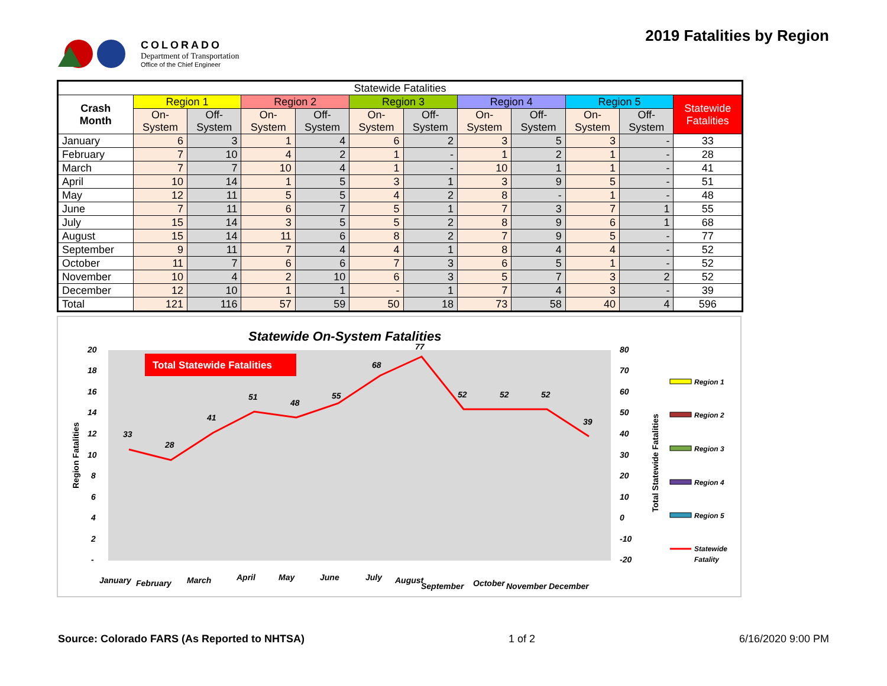COLORADO
Department of Transportation
Office of the Chief Engineer
2019 Fatalities by Region
| Statewide Fatalities | | | | | | | | | | | |
| --- | --- | --- | --- | --- | --- | --- | --- | --- | --- | --- | --- |
| Crash Month | Region 1 | | Region 2 | | Region 3 | | Region 4 | | Region 5 | | Statewide Fatalities |
| | On- System | Off- System | On- System | Off- System | On- System | Off- System | On- System | Off- System | On- System | Off- System | |
| January | 6 | 3 | 1 | 4 | 6 | 2 | 3 | 5 | 3 | - | 33 |
| February | 7 | 10 | 4 | 2 | 1 | - | 1 | 2 | 1 | - | 28 |
| March | 7 | 7 | 10 | 4 | 1 | - | 10 | 1 | 1 | - | 41 |
| April | 10 | 14 | 1 | 5 | 3 | 1 | 3 | 9 | 5 | - | 51 |
| May | 12 | 11 | 5 | 5 | 4 | 2 | 8 | - | 1 | - | 48 |
| June | 7 | 11 | 6 | 7 | 5 | 1 | 7 | 3 | 7 | 1 | 55 |
| July | 15 | 14 | 3 | 5 | 5 | 2 | 8 | 9 | 6 | 1 | 68 |
| August | 15 | 14 | 11 | 6 | 8 | 2 | 7 | 9 | 5 | - | 77 |
| September | 9 | 11 | 7 | 4 | 4 | 1 | 8 | 4 | 4 | - | 52 |
| October | 11 | 7 | 6 | 6 | 7 | 3 | 6 | 5 | 1 | - | 52 |
| November | 10 | 4 | 2 | 10 | 6 | 3 | 5 | 7 | 3 | 2 | 52 |
| December | 12 | 10 | 1 | 1 | - | 1 | 7 | 4 | 3 | - | 39 |
| Total | 121 | 116 | 57 | 59 | 50 | 18 | 73 | 58 | 40 | 4 | 596 |
Statewide On-System Fatalities
Total Statewide Fatalities
20
18
16
14
12
10
8
6
4
2
-
80
70
60
50
40
30
20
10
0
-10
-20
Region Fatalities
Total Statewide Fatalities
33
28
41
51
48
55
68
77
52
52
52
39
January
February
March
April
May
June
July
August
September
October
November
December
Region 1
Region 2
Region 3
Region 4
Region 5
Statewide
Fatality
Source: Colorado FARS (As Reported to NHTSA) 1 of 2 6/16/2020 9:00 PM